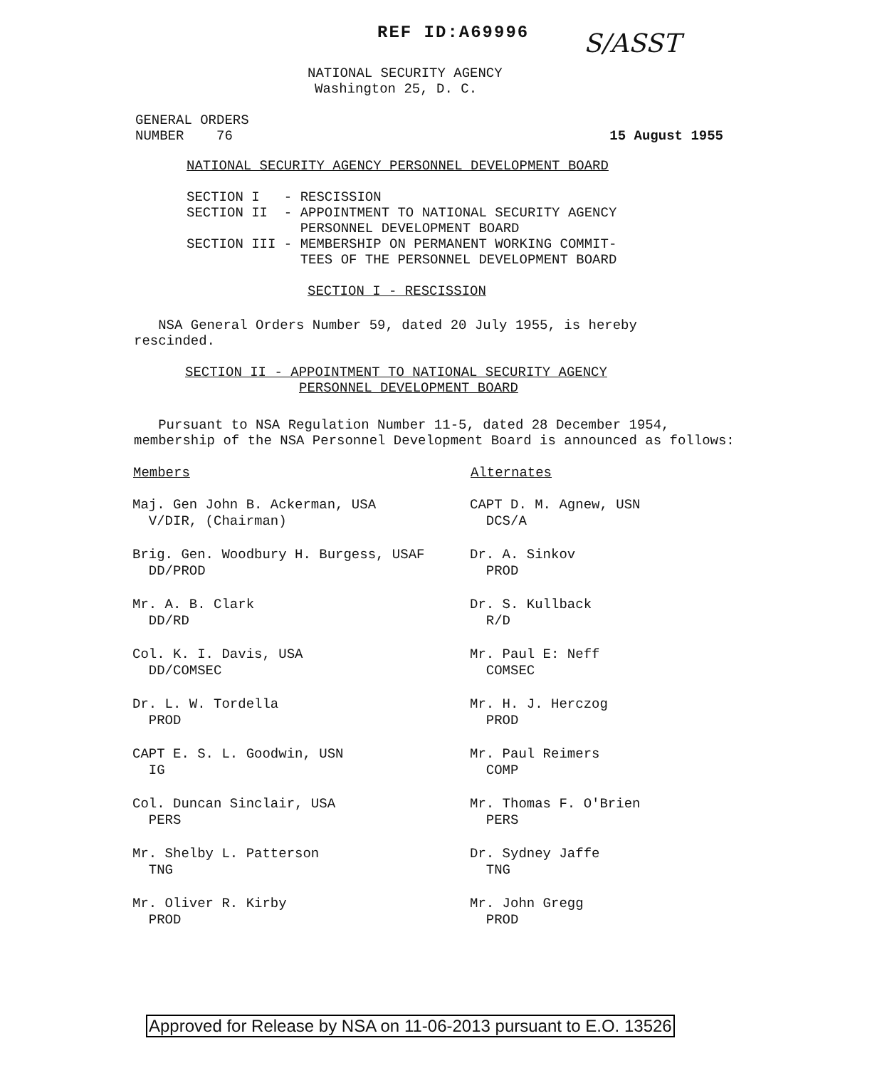REF ID:A69996 S/ASST
NATIONAL SECURITY AGENCY
Washington 25, D. C.
GENERAL ORDERS
NUMBER 76
15 August 1955
NATIONAL SECURITY AGENCY PERSONNEL DEVELOPMENT BOARD
| SECTION I | - RESCISSION |
| SECTION II | - APPOINTMENT TO NATIONAL SECURITY AGENCY PERSONNEL DEVELOPMENT BOARD |
| SECTION III | - MEMBERSHIP ON PERMANENT WORKING COMMIT- TEES OF THE PERSONNEL DEVELOPMENT BOARD |
SECTION I - RESCISSION
NSA General Orders Number 59, dated 20 July 1955, is hereby
rescinded.
SECTION II - APPOINTMENT TO NATIONAL SECURITY AGENCY
PERSONNEL DEVELOPMENT BOARD
Pursuant to NSA Regulation Number 11-5, dated 28 December 1954,
membership of the NSA Personnel Development Board is announced as follows:
| Members | Alternates |
| --- | --- |
| Maj. Gen John B. Ackerman, USA V/DIR, (Chairman) | CAPT D. M. Agnew, USN DCS/A |
| Brig. Gen. Woodbury H. Burgess, USAF DD/PROD | Dr. A. Sinkov PROD |
| Mr. A. B. Clark DD/RD | Dr. S. Kullback R/D |
| Col. K. I. Davis, USA DD/COMSEC | Mr. Paul E: Neff COMSEC |
| Dr. L. W. Tordella PROD | Mr. H. J. Herczog PROD |
| CAPT E. S. L. Goodwin, USN IG | Mr. Paul Reimers COMP |
| Col. Duncan Sinclair, USA PERS | Mr. Thomas F. O'Brien PERS |
| Mr. Shelby L. Patterson TNG | Dr. Sydney Jaffe TNG |
| Mr. Oliver R. Kirby PROD | Mr. John Gregg PROD |
Approved for Release by NSA on 11-06-2013 pursuant to E.O. 13526